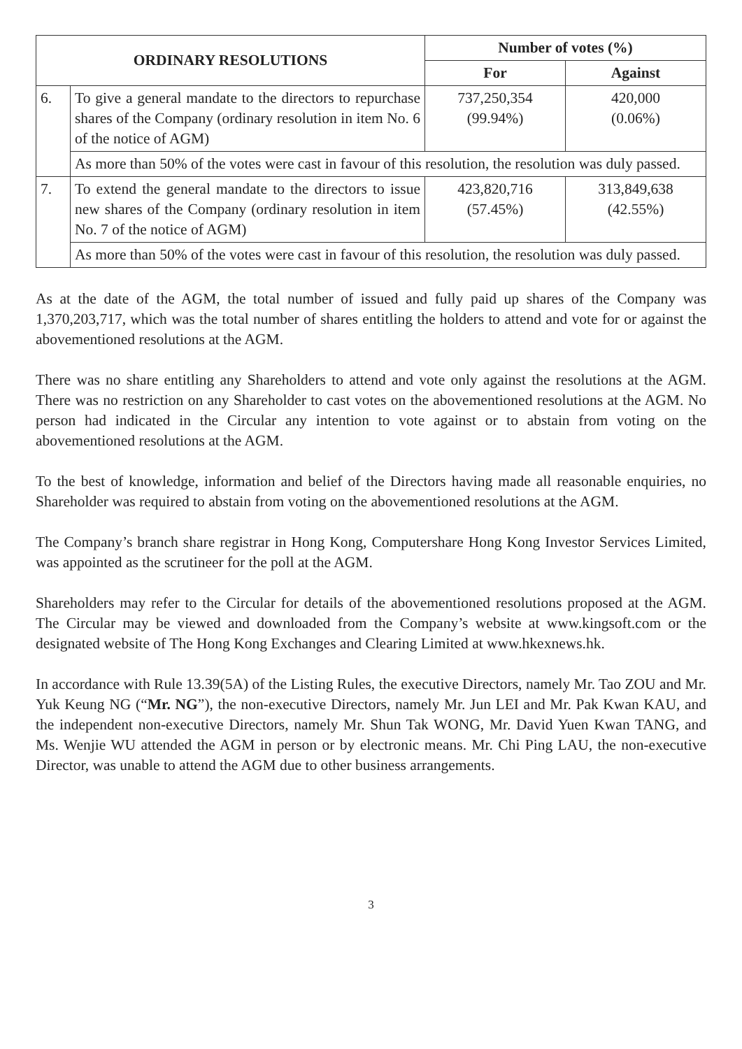| ORDINARY RESOLUTIONS | | Number of votes (%) | |
| --- | --- | --- | --- |
| | | For | Against |
| 6. | To give a general mandate to the directors to repurchase shares of the Company (ordinary resolution in item No. 6 of the notice of AGM) | 737,250,354 (99.94%) | 420,000 (0.06%) |
| | As more than 50% of the votes were cast in favour of this resolution, the resolution was duly passed. | | |
| 7. | To extend the general mandate to the directors to issue new shares of the Company (ordinary resolution in item No. 7 of the notice of AGM) | 423,820,716 (57.45%) | 313,849,638 (42.55%) |
| | As more than 50% of the votes were cast in favour of this resolution, the resolution was duly passed. | | |
As at the date of the AGM, the total number of issued and fully paid up shares of the Company was 1,370,203,717, which was the total number of shares entitling the holders to attend and vote for or against the abovementioned resolutions at the AGM.
There was no share entitling any Shareholders to attend and vote only against the resolutions at the AGM. There was no restriction on any Shareholder to cast votes on the abovementioned resolutions at the AGM. No person had indicated in the Circular any intention to vote against or to abstain from voting on the abovementioned resolutions at the AGM.
To the best of knowledge, information and belief of the Directors having made all reasonable enquiries, no Shareholder was required to abstain from voting on the abovementioned resolutions at the AGM.
The Company’s branch share registrar in Hong Kong, Computershare Hong Kong Investor Services Limited, was appointed as the scrutineer for the poll at the AGM.
Shareholders may refer to the Circular for details of the abovementioned resolutions proposed at the AGM. The Circular may be viewed and downloaded from the Company’s website at www.kingsoft.com or the designated website of The Hong Kong Exchanges and Clearing Limited at www.hkexnews.hk.
In accordance with Rule 13.39(5A) of the Listing Rules, the executive Directors, namely Mr. Tao ZOU and Mr. Yuk Keung NG (“Mr. NG”), the non-executive Directors, namely Mr. Jun LEI and Mr. Pak Kwan KAU, and the independent non-executive Directors, namely Mr. Shun Tak WONG, Mr. David Yuen Kwan TANG, and Ms. Wenjie WU attended the AGM in person or by electronic means. Mr. Chi Ping LAU, the non-executive Director, was unable to attend the AGM due to other business arrangements.
3